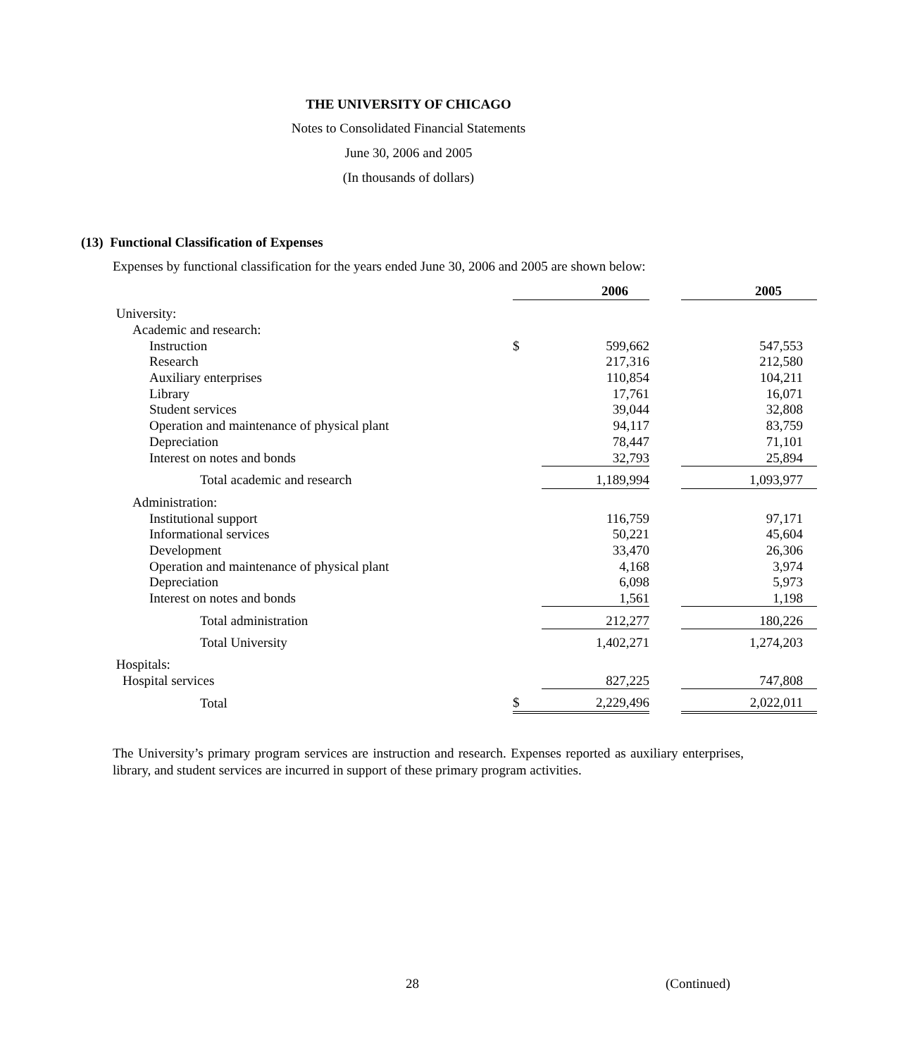THE UNIVERSITY OF CHICAGO
Notes to Consolidated Financial Statements
June 30, 2006 and 2005
(In thousands of dollars)
(13) Functional Classification of Expenses
Expenses by functional classification for the years ended June 30, 2006 and 2005 are shown below:
| | | 2006 | | 2005 |
| --- | --- | --- | --- | --- |
| University: | | | | |
| Academic and research: | | | | |
| Instruction | $ | 599,662 | | 547,553 |
| Research | | 217,316 | | 212,580 |
| Auxiliary enterprises | | 110,854 | | 104,211 |
| Library | | 17,761 | | 16,071 |
| Student services | | 39,044 | | 32,808 |
| Operation and maintenance of physical plant | | 94,117 | | 83,759 |
| Depreciation | | 78,447 | | 71,101 |
| Interest on notes and bonds | | 32,793 | | 25,894 |
| Total academic and research | | 1,189,994 | | 1,093,977 |
| Administration: | | | | |
| Institutional support | | 116,759 | | 97,171 |
| Informational services | | 50,221 | | 45,604 |
| Development | | 33,470 | | 26,306 |
| Operation and maintenance of physical plant | | 4,168 | | 3,974 |
| Depreciation | | 6,098 | | 5,973 |
| Interest on notes and bonds | | 1,561 | | 1,198 |
| Total administration | | 212,277 | | 180,226 |
| Total University | | 1,402,271 | | 1,274,203 |
| Hospitals: | | | | |
| Hospital services | | 827,225 | | 747,808 |
| Total | $ | 2,229,496 | | 2,022,011 |
The University’s primary program services are instruction and research. Expenses reported as auxiliary enterprises, library, and student services are incurred in support of these primary program activities.
28 (Continued)